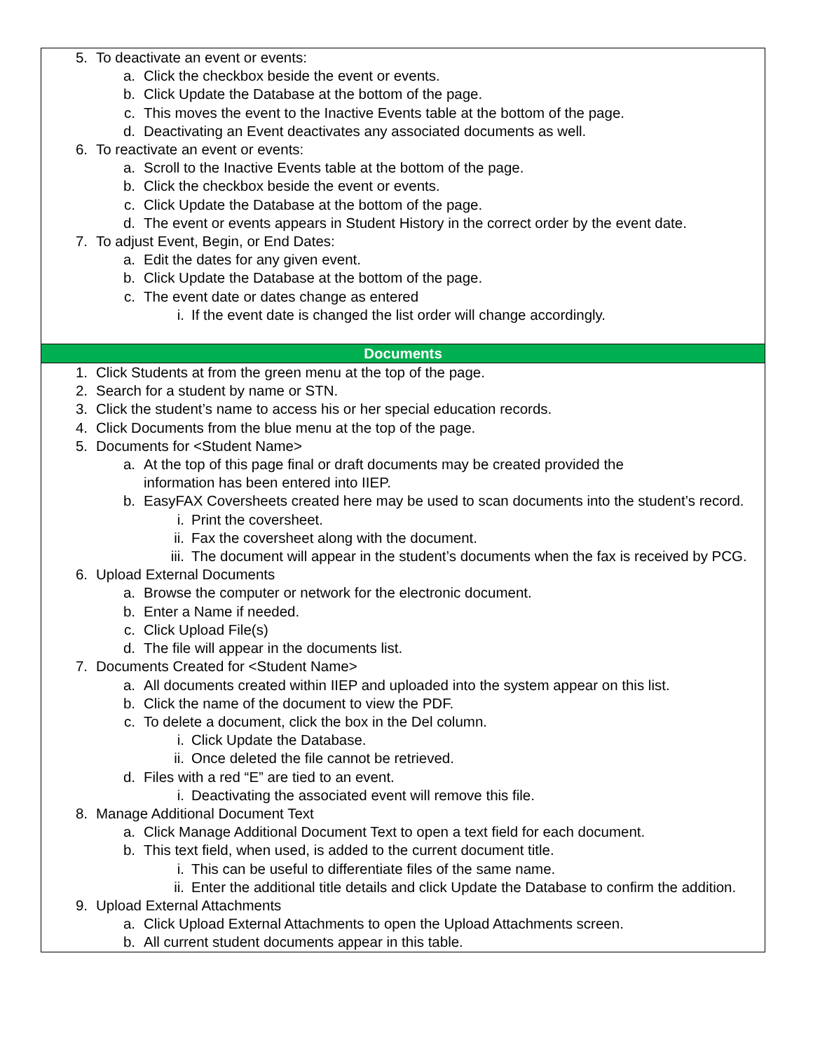| 5. To deactivate an event or events: a. Click the checkbox beside the event or events. b. Click Update the Database at the bottom of the page. c. This moves the event to the Inactive Events table at the bottom of the page. d. Deactivating an Event deactivates any associated documents as well. 6. To reactivate an event or events: a. Scroll to the Inactive Events table at the bottom of the page. b. Click the checkbox beside the event or events. c. Click Update the Database at the bottom of the page. d. The event or events appears in Student History in the correct order by the event date. 7. To adjust Event, Begin, or End Dates: a. Edit the dates for any given event. b. Click Update the Database at the bottom of the page. c. The event date or dates change as entered i. If the event date is changed the list order will change accordingly. |
| Documents |
| 1. Click Students at from the green menu at the top of the page. 2. Search for a student by name or STN. 3. Click the student’s name to access his or her special education records. 4. Click Documents from the blue menu at the top of the page. 5. Documents for <Student Name> a. At the top of this page final or draft documents may be created provided the information has been entered into IIEP. b. EasyFAX Coversheets created here may be used to scan documents into the student’s record. i. Print the coversheet. ii. Fax the coversheet along with the document. iii. The document will appear in the student’s documents when the fax is received by PCG. 6. Upload External Documents a. Browse the computer or network for the electronic document. b. Enter a Name if needed. c. Click Upload File(s) d. The file will appear in the documents list. 7. Documents Created for <Student Name> a. All documents created within IIEP and uploaded into the system appear on this list. b. Click the name of the document to view the PDF. c. To delete a document, click the box in the Del column. i. Click Update the Database. ii. Once deleted the file cannot be retrieved. d. Files with a red “E” are tied to an event. i. Deactivating the associated event will remove this file. 8. Manage Additional Document Text a. Click Manage Additional Document Text to open a text field for each document. b. This text field, when used, is added to the current document title. i. This can be useful to differentiate files of the same name. ii. Enter the additional title details and click Update the Database to confirm the addition. 9. Upload External Attachments a. Click Upload External Attachments to open the Upload Attachments screen. b. All current student documents appear in this table. |